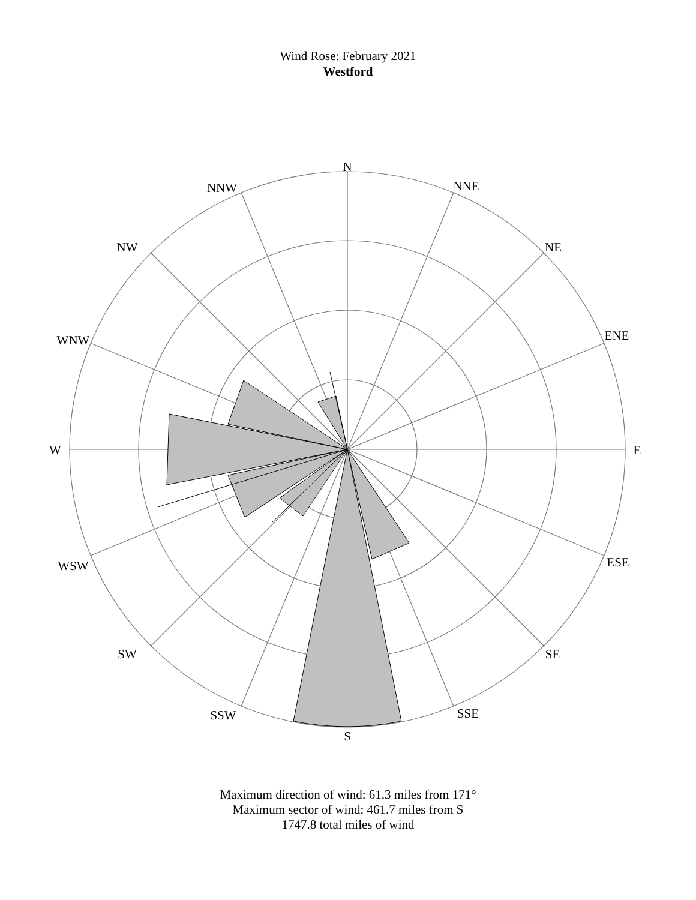Wind Rose: February 2021
Westford
N
NNE
NE
ENE
E
ESE
SE
SSE
S
SSW
SW
WSW
W
WNW
NW
NNW
Maximum direction of wind: 61.3 miles from 171°
Maximum sector of wind: 461.7 miles from S
1747.8 total miles of wind